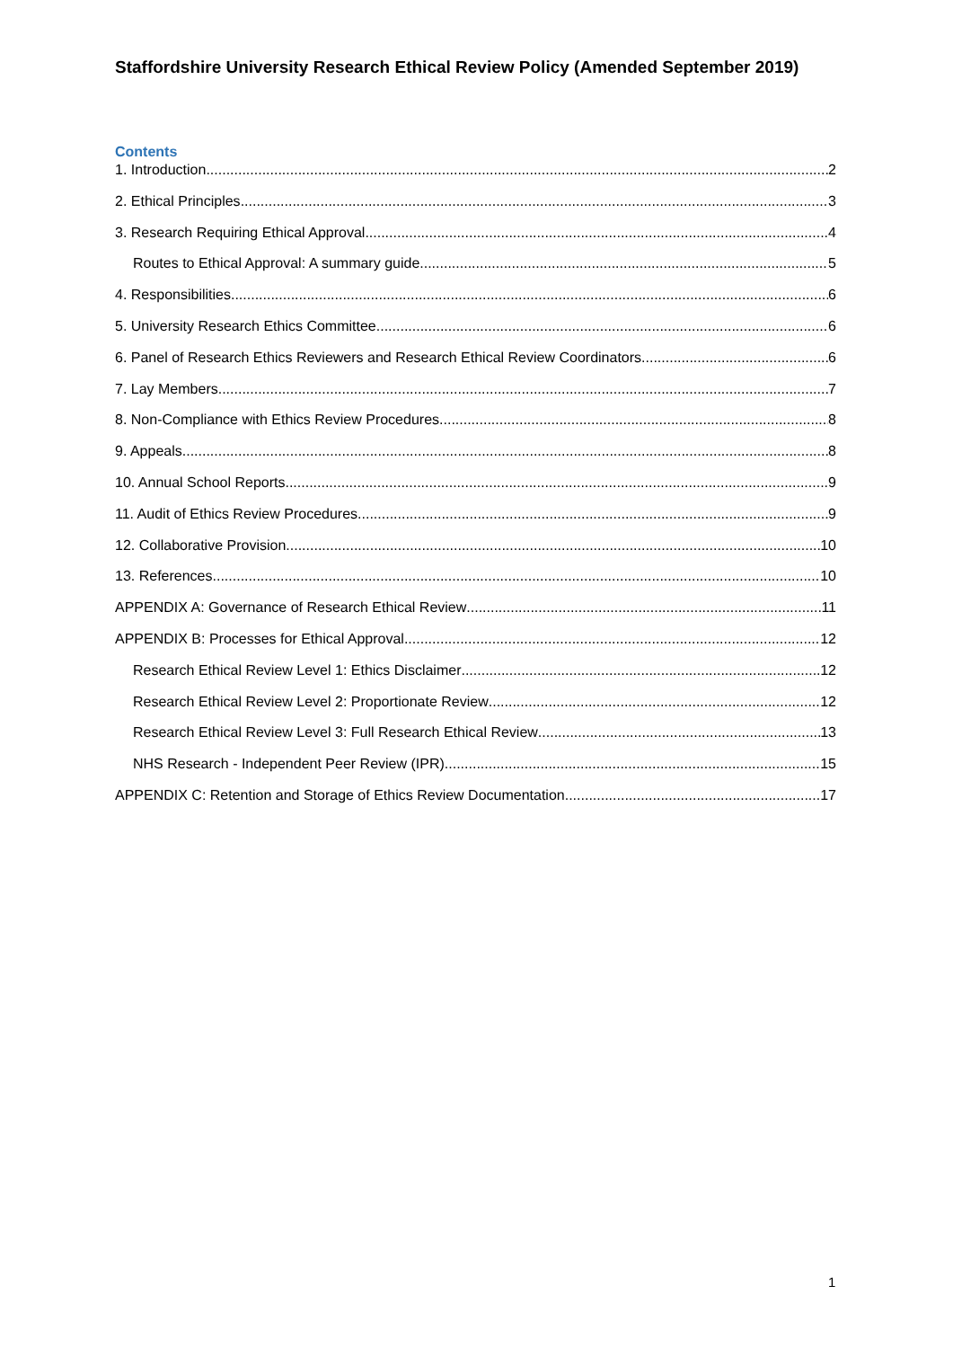Staffordshire University Research Ethical Review Policy (Amended September 2019)
Contents
1. Introduction 2
2. Ethical Principles 3
3. Research Requiring Ethical Approval 4
Routes to Ethical Approval: A summary guide 5
4. Responsibilities 6
5. University Research Ethics Committee 6
6. Panel of Research Ethics Reviewers and Research Ethical Review Coordinators 6
7. Lay Members 7
8. Non-Compliance with Ethics Review Procedures 8
9. Appeals 8
10. Annual School Reports 9
11. Audit of Ethics Review Procedures 9
12. Collaborative Provision 10
13. References 10
APPENDIX A: Governance of Research Ethical Review 11
APPENDIX B: Processes for Ethical Approval 12
Research Ethical Review Level 1: Ethics Disclaimer 12
Research Ethical Review Level 2: Proportionate Review 12
Research Ethical Review Level 3: Full Research Ethical Review 13
NHS Research - Independent Peer Review (IPR) 15
APPENDIX C: Retention and Storage of Ethics Review Documentation 17
1